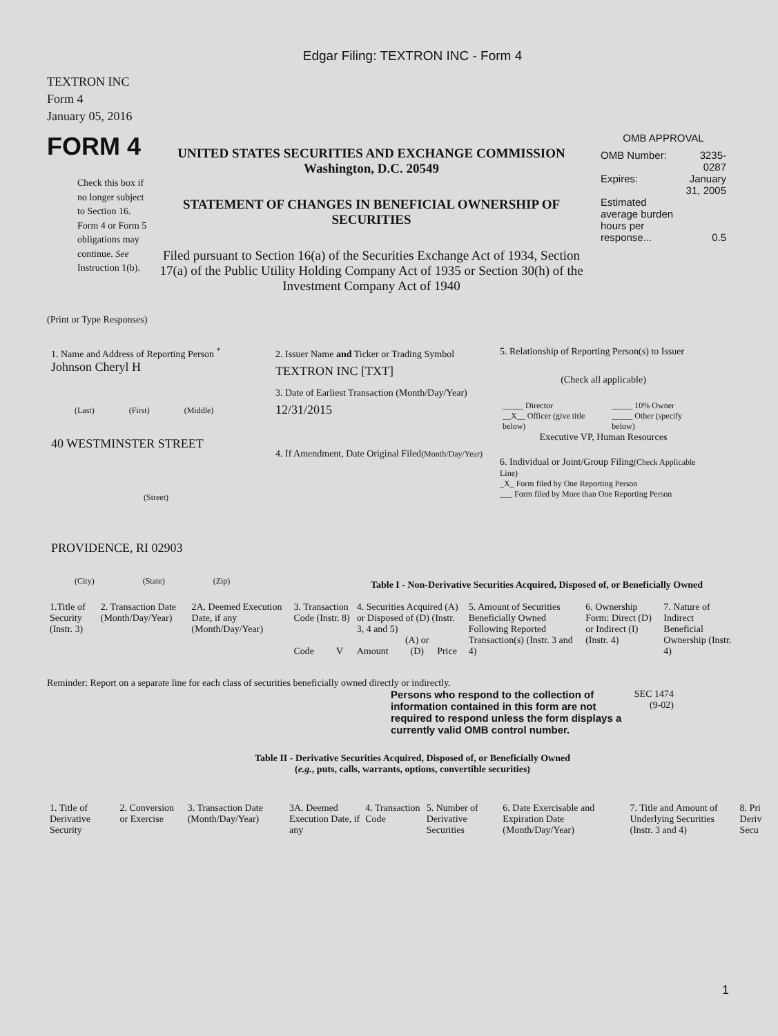Edgar Filing: TEXTRON INC - Form 4
TEXTRON INC
Form 4
January 05, 2016
FORM 4
Check this box if no longer subject to Section 16. Form 4 or Form 5 obligations may continue. See Instruction 1(b).
UNITED STATES SECURITIES AND EXCHANGE COMMISSION
Washington, D.C. 20549
STATEMENT OF CHANGES IN BENEFICIAL OWNERSHIP OF SECURITIES
Filed pursuant to Section 16(a) of the Securities Exchange Act of 1934, Section 17(a) of the Public Utility Holding Company Act of 1935 or Section 30(h) of the Investment Company Act of 1940
OMB APPROVAL
| OMB Number: | 3235-0287 |
| Expires: | January 31, 2005 |
| Estimated average burden hours per response... | 0.5 |
(Print or Type Responses)
1. Name and Address of Reporting Person <sup>*</sup>
Johnson Cheryl H
(Last) (First) (Middle)
40 WESTMINSTER STREET
(Street)
PROVIDENCE, RI 02903
(City) (State) (Zip)
2. Issuer Name and Ticker or Trading Symbol
TEXTRON INC [TXT]
3. Date of Earliest Transaction (Month/Day/Year)
12/31/2015
4. If Amendment, Date Original Filed(Month/Day/Year)
5. Relationship of Reporting Person(s) to Issuer
(Check all applicable)
| _____ Director | _____ 10% Owner |
| __X__ Officer (give title below) | _____ Other (specify below) |
Executive VP, Human Resources
6. Individual or Joint/Group Filing(Check Applicable Line)
_X_ Form filed by One Reporting Person
___ Form filed by More than One Reporting Person
Table I - Non-Derivative Securities Acquired, Disposed of, or Beneficially Owned
| 1.Title of Security (Instr. 3) | 2. Transaction Date (Month/Day/Year) | 2A. Deemed Execution Date, if any (Month/Day/Year) | 3. Transaction Code (Instr. 8) | | 4. Securities Acquired (A) or Disposed of (D) (Instr. 3, 4 and 5) | | | 5. Amount of Securities Beneficially Owned Following Reported Transaction(s) (Instr. 3 and 4) | 6. Ownership Form: Direct (D) or Indirect (I) (Instr. 4) | 7. Nature of Indirect Beneficial Ownership (Instr. 4) |
| --- | --- | --- | --- | --- | --- | --- | --- | --- | --- | --- |
| | | | Code | V | Amount | (A) or (D) | Price | | | |
Reminder: Report on a separate line for each class of securities beneficially owned directly or indirectly.
Persons who respond to the collection of information contained in this form are not required to respond unless the form displays a currently valid OMB control number.
SEC 1474 (9-02)
Table II - Derivative Securities Acquired, Disposed of, or Beneficially Owned
(e.g., puts, calls, warrants, options, convertible securities)
| 1. Title of Derivative Security | 2. Conversion or Exercise | 3. Transaction Date (Month/Day/Year) | 3A. Deemed Execution Date, if any | 4. Transaction Code | 5. Number of Derivative Securities | 6. Date Exercisable and Expiration Date (Month/Day/Year) | 7. Title and Amount of Underlying Securities (Instr. 3 and 4) | 8. Pri Deriv Secu |
| --- | --- | --- | --- | --- | --- | --- | --- | --- |
1